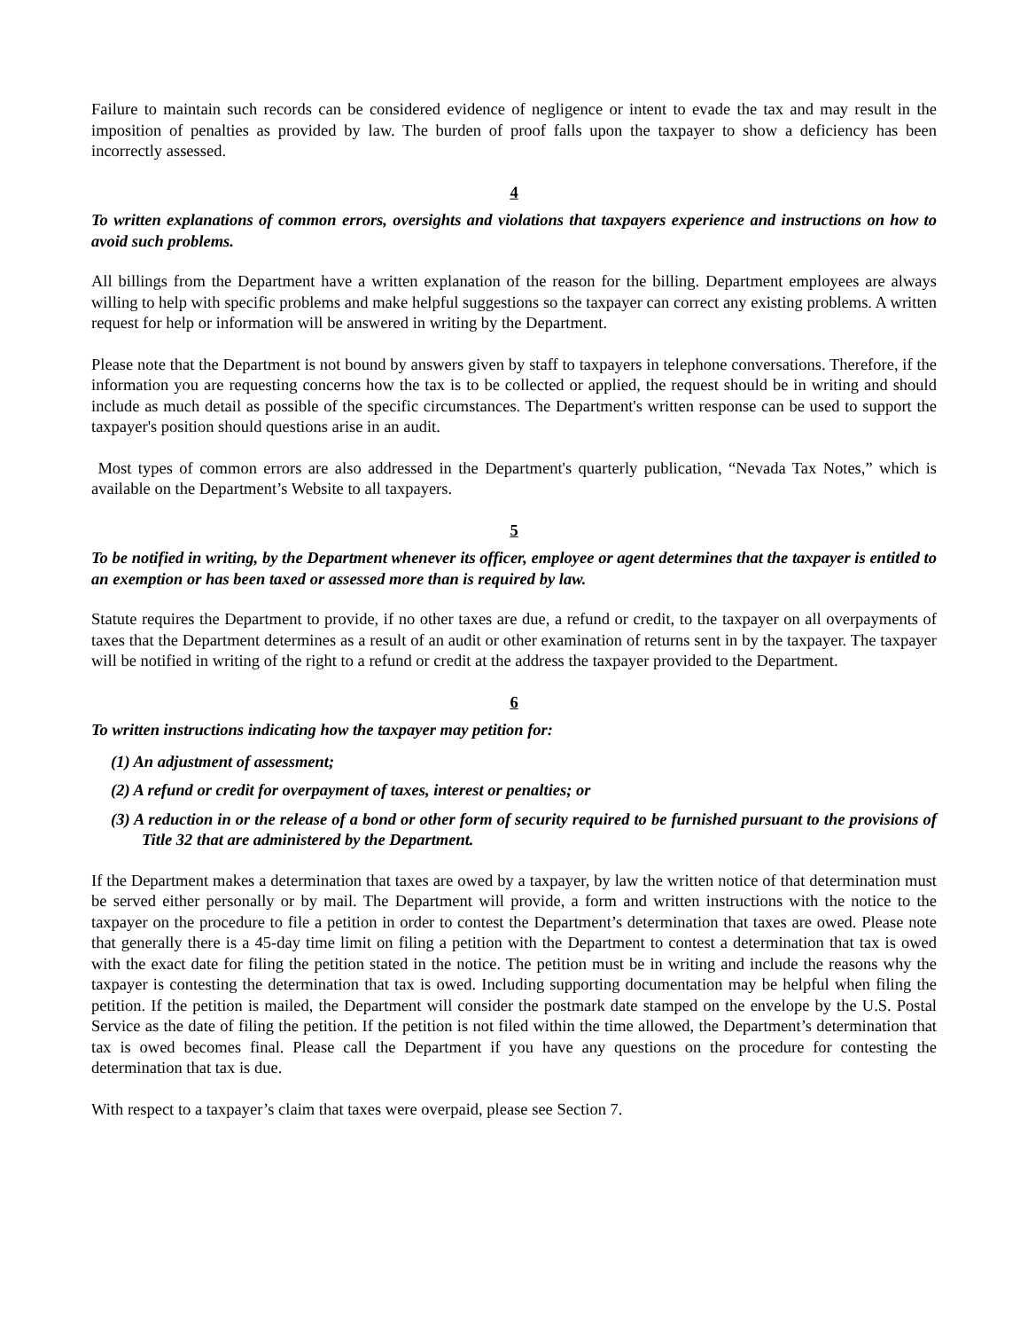Failure to maintain such records can be considered evidence of negligence or intent to evade the tax and may result in the imposition of penalties as provided by law. The burden of proof falls upon the taxpayer to show a deficiency has been incorrectly assessed.
4
To written explanations of common errors, oversights and violations that taxpayers experience and instructions on how to avoid such problems.
All billings from the Department have a written explanation of the reason for the billing. Department employees are always willing to help with specific problems and make helpful suggestions so the taxpayer can correct any existing problems. A written request for help or information will be answered in writing by the Department.
Please note that the Department is not bound by answers given by staff to taxpayers in telephone conversations. Therefore, if the information you are requesting concerns how the tax is to be collected or applied, the request should be in writing and should include as much detail as possible of the specific circumstances. The Department's written response can be used to support the taxpayer's position should questions arise in an audit.
Most types of common errors are also addressed in the Department's quarterly publication, “Nevada Tax Notes,” which is available on the Department’s Website to all taxpayers.
5
To be notified in writing, by the Department whenever its officer, employee or agent determines that the taxpayer is entitled to an exemption or has been taxed or assessed more than is required by law.
Statute requires the Department to provide, if no other taxes are due, a refund or credit, to the taxpayer on all overpayments of taxes that the Department determines as a result of an audit or other examination of returns sent in by the taxpayer. The taxpayer will be notified in writing of the right to a refund or credit at the address the taxpayer provided to the Department.
6
To written instructions indicating how the taxpayer may petition for:
(1) An adjustment of assessment;
(2) A refund or credit for overpayment of taxes, interest or penalties; or
(3) A reduction in or the release of a bond or other form of security required to be furnished pursuant to the provisions of Title 32 that are administered by the Department.
If the Department makes a determination that taxes are owed by a taxpayer, by law the written notice of that determination must be served either personally or by mail. The Department will provide, a form and written instructions with the notice to the taxpayer on the procedure to file a petition in order to contest the Department’s determination that taxes are owed. Please note that generally there is a 45-day time limit on filing a petition with the Department to contest a determination that tax is owed with the exact date for filing the petition stated in the notice. The petition must be in writing and include the reasons why the taxpayer is contesting the determination that tax is owed. Including supporting documentation may be helpful when filing the petition. If the petition is mailed, the Department will consider the postmark date stamped on the envelope by the U.S. Postal Service as the date of filing the petition. If the petition is not filed within the time allowed, the Department’s determination that tax is owed becomes final. Please call the Department if you have any questions on the procedure for contesting the determination that tax is due.
With respect to a taxpayer’s claim that taxes were overpaid, please see Section 7.